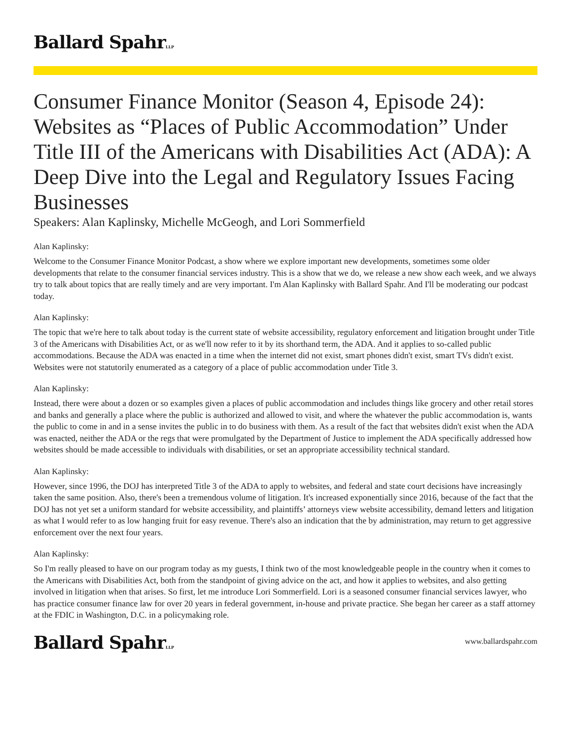Ballard SpahrLLP
Consumer Finance Monitor (Season 4, Episode 24): Websites as “Places of Public Accommodation” Under Title III of the Americans with Disabilities Act (ADA): A Deep Dive into the Legal and Regulatory Issues Facing Businesses
Speakers: Alan Kaplinsky, Michelle McGeogh, and Lori Sommerfield
Alan Kaplinsky:
Welcome to the Consumer Finance Monitor Podcast, a show where we explore important new developments, sometimes some older developments that relate to the consumer financial services industry. This is a show that we do, we release a new show each week, and we always try to talk about topics that are really timely and are very important. I'm Alan Kaplinsky with Ballard Spahr. And I'll be moderating our podcast today.
Alan Kaplinsky:
The topic that we're here to talk about today is the current state of website accessibility, regulatory enforcement and litigation brought under Title 3 of the Americans with Disabilities Act, or as we'll now refer to it by its shorthand term, the ADA. And it applies to so-called public accommodations. Because the ADA was enacted in a time when the internet did not exist, smart phones didn't exist, smart TVs didn't exist. Websites were not statutorily enumerated as a category of a place of public accommodation under Title 3.
Alan Kaplinsky:
Instead, there were about a dozen or so examples given a places of public accommodation and includes things like grocery and other retail stores and banks and generally a place where the public is authorized and allowed to visit, and where the whatever the public accommodation is, wants the public to come in and in a sense invites the public in to do business with them. As a result of the fact that websites didn't exist when the ADA was enacted, neither the ADA or the regs that were promulgated by the Department of Justice to implement the ADA specifically addressed how websites should be made accessible to individuals with disabilities, or set an appropriate accessibility technical standard.
Alan Kaplinsky:
However, since 1996, the DOJ has interpreted Title 3 of the ADA to apply to websites, and federal and state court decisions have increasingly taken the same position. Also, there's been a tremendous volume of litigation. It's increased exponentially since 2016, because of the fact that the DOJ has not yet set a uniform standard for website accessibility, and plaintiffs’ attorneys view website accessibility, demand letters and litigation as what I would refer to as low hanging fruit for easy revenue. There's also an indication that the by administration, may return to get aggressive enforcement over the next four years.
Alan Kaplinsky:
So I'm really pleased to have on our program today as my guests, I think two of the most knowledgeable people in the country when it comes to the Americans with Disabilities Act, both from the standpoint of giving advice on the act, and how it applies to websites, and also getting involved in litigation when that arises. So first, let me introduce Lori Sommerfield. Lori is a seasoned consumer financial services lawyer, who has practice consumer finance law for over 20 years in federal government, in-house and private practice. She began her career as a staff attorney at the FDIC in Washington, D.C. in a policymaking role.
Ballard SpahrLLP www.ballardspahr.com